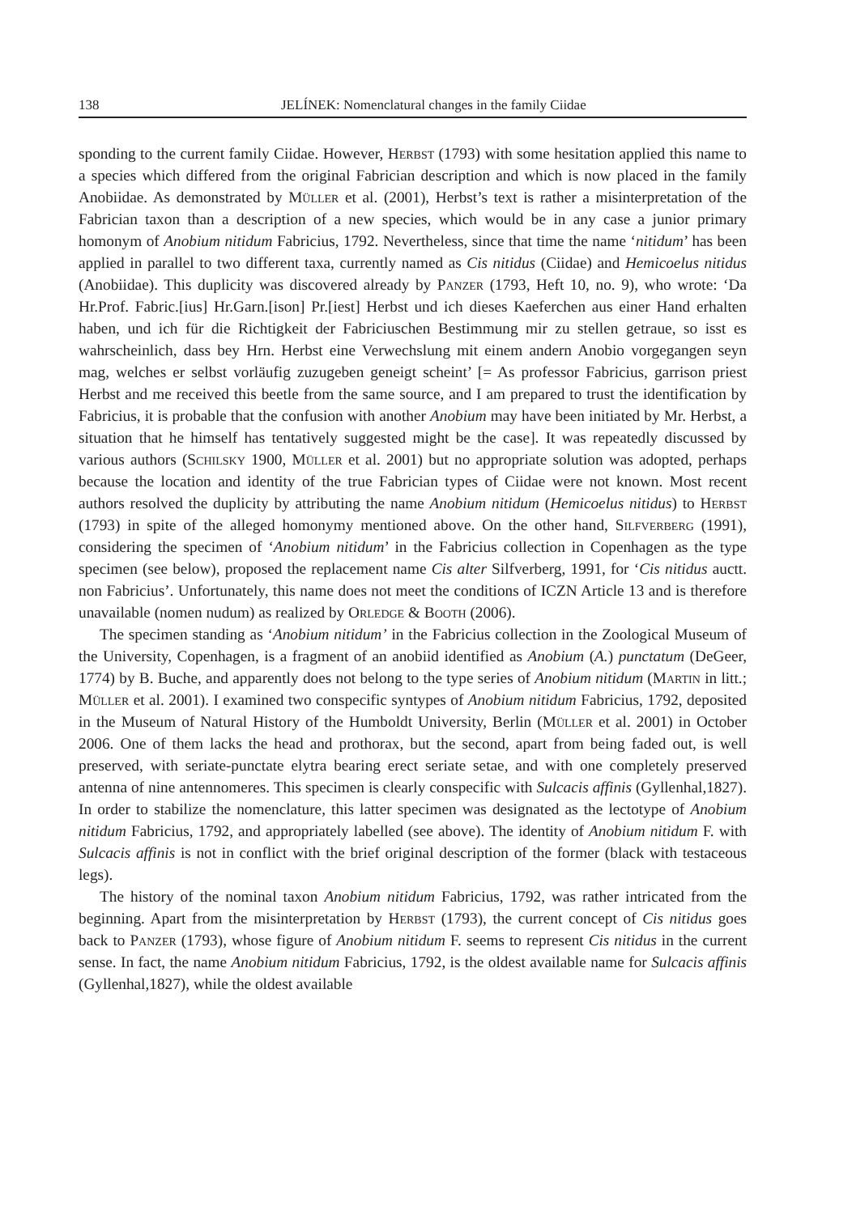138 JELÍNEK: Nomenclatural changes in the family Ciidae
sponding to the current family Ciidae. However, Herbst (1793) with some hesitation applied this name to a species which differed from the original Fabrician description and which is now placed in the family Anobiidae. As demonstrated by Müller et al. (2001), Herbst’s text is rather a misinterpretation of the Fabrician taxon than a description of a new species, which would be in any case a junior primary homonym of Anobium nitidum Fabricius, 1792. Nevertheless, since that time the name ‘nitidum’ has been applied in parallel to two different taxa, currently named as Cis nitidus (Ciidae) and Hemicoelus nitidus (Anobiidae). This duplicity was discovered already by Panzer (1793, Heft 10, no. 9), who wrote: ‘Da Hr.Prof. Fabric.[ius] Hr.Garn.[ison] Pr.[iest] Herbst und ich dieses Kaeferchen aus einer Hand erhalten haben, und ich für die Richtigkeit der Fabriciuschen Bestimmung mir zu stellen getraue, so isst es wahrscheinlich, dass bey Hrn. Herbst eine Verwechslung mit einem andern Anobio vorgegangen seyn mag, welches er selbst vorläufig zuzugeben geneigt scheint’ [= As professor Fabricius, garrison priest Herbst and me received this beetle from the same source, and I am prepared to trust the identification by Fabricius, it is probable that the confusion with another Anobium may have been initiated by Mr. Herbst, a situation that he himself has tentatively suggested might be the case]. It was repeatedly discussed by various authors (Schilsky 1900, Müller et al. 2001) but no appropriate solution was adopted, perhaps because the location and identity of the true Fabrician types of Ciidae were not known. Most recent authors resolved the duplicity by attributing the name Anobium nitidum (Hemicoelus nitidus) to Herbst (1793) in spite of the alleged homonymy mentioned above. On the other hand, Silfverberg (1991), considering the specimen of ‘Anobium nitidum’ in the Fabricius collection in Copenhagen as the type specimen (see below), proposed the replacement name Cis alter Silfverberg, 1991, for ‘Cis nitidus auctt. non Fabricius’. Unfortunately, this name does not meet the conditions of ICZN Article 13 and is therefore unavailable (nomen nudum) as realized by Orledge & Booth (2006).
The specimen standing as ‘Anobium nitidum’ in the Fabricius collection in the Zoological Museum of the University, Copenhagen, is a fragment of an anobiid identified as Anobium (A.) punctatum (DeGeer, 1774) by B. Buche, and apparently does not belong to the type series of Anobium nitidum (Martin in litt.; Müller et al. 2001). I examined two conspecific syntypes of Anobium nitidum Fabricius, 1792, deposited in the Museum of Natural History of the Humboldt University, Berlin (Müller et al. 2001) in October 2006. One of them lacks the head and prothorax, but the second, apart from being faded out, is well preserved, with seriate-punctate elytra bearing erect seriate setae, and with one completely preserved antenna of nine antennomeres. This specimen is clearly conspecific with Sulcacis affinis (Gyllenhal,1827). In order to stabilize the nomenclature, this latter specimen was designated as the lectotype of Anobium nitidum Fabricius, 1792, and appropriately labelled (see above). The identity of Anobium nitidum F. with Sulcacis affinis is not in conflict with the brief original description of the former (black with testaceous legs).
The history of the nominal taxon Anobium nitidum Fabricius, 1792, was rather intricated from the beginning. Apart from the misinterpretation by Herbst (1793), the current concept of Cis nitidus goes back to Panzer (1793), whose figure of Anobium nitidum F. seems to represent Cis nitidus in the current sense. In fact, the name Anobium nitidum Fabricius, 1792, is the oldest available name for Sulcacis affinis (Gyllenhal,1827), while the oldest available